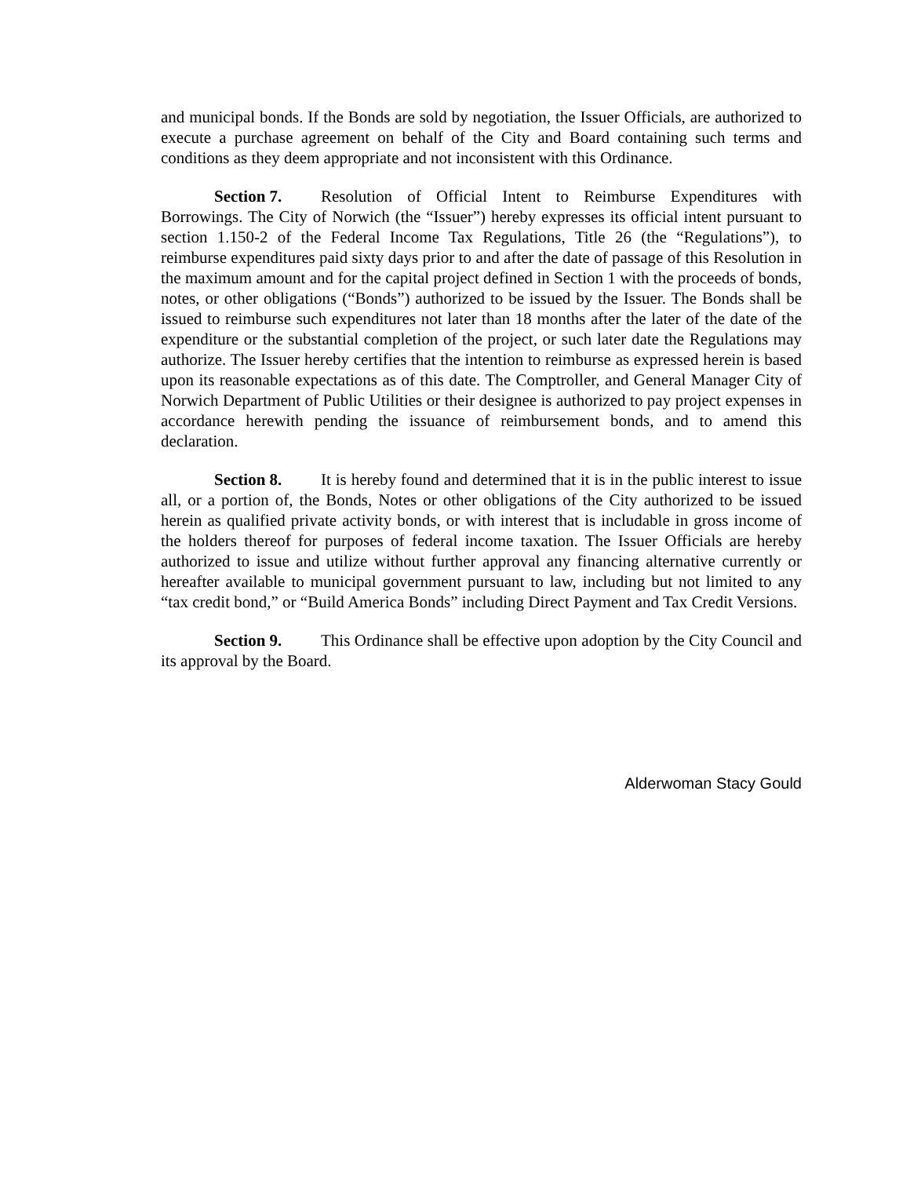and municipal bonds. If the Bonds are sold by negotiation, the Issuer Officials, are authorized to execute a purchase agreement on behalf of the City and Board containing such terms and conditions as they deem appropriate and not inconsistent with this Ordinance.
Section 7. Resolution of Official Intent to Reimburse Expenditures with Borrowings. The City of Norwich (the “Issuer”) hereby expresses its official intent pursuant to section 1.150-2 of the Federal Income Tax Regulations, Title 26 (the “Regulations”), to reimburse expenditures paid sixty days prior to and after the date of passage of this Resolution in the maximum amount and for the capital project defined in Section 1 with the proceeds of bonds, notes, or other obligations (“Bonds”) authorized to be issued by the Issuer. The Bonds shall be issued to reimburse such expenditures not later than 18 months after the later of the date of the expenditure or the substantial completion of the project, or such later date the Regulations may authorize. The Issuer hereby certifies that the intention to reimburse as expressed herein is based upon its reasonable expectations as of this date. The Comptroller, and General Manager City of Norwich Department of Public Utilities or their designee is authorized to pay project expenses in accordance herewith pending the issuance of reimbursement bonds, and to amend this declaration.
Section 8. It is hereby found and determined that it is in the public interest to issue all, or a portion of, the Bonds, Notes or other obligations of the City authorized to be issued herein as qualified private activity bonds, or with interest that is includable in gross income of the holders thereof for purposes of federal income taxation. The Issuer Officials are hereby authorized to issue and utilize without further approval any financing alternative currently or hereafter available to municipal government pursuant to law, including but not limited to any “tax credit bond,” or “Build America Bonds” including Direct Payment and Tax Credit Versions.
Section 9. This Ordinance shall be effective upon adoption by the City Council and its approval by the Board.
Alderwoman Stacy Gould